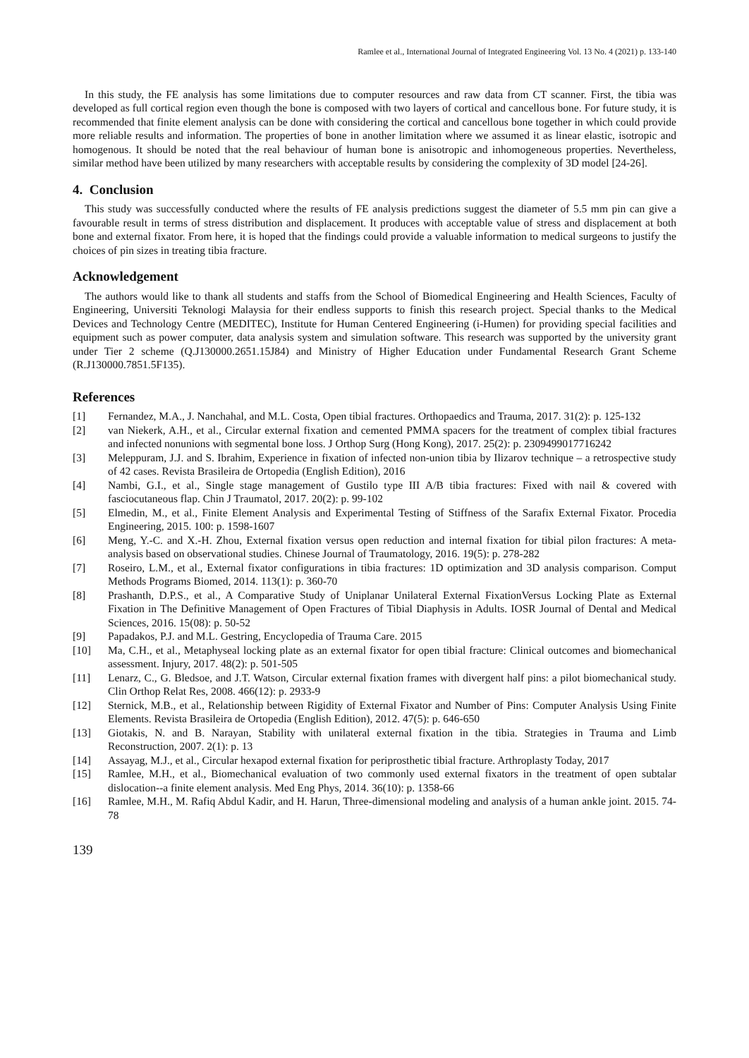Ramlee et al., International Journal of Integrated Engineering Vol. 13 No. 4 (2021) p. 133-140
In this study, the FE analysis has some limitations due to computer resources and raw data from CT scanner. First, the tibia was developed as full cortical region even though the bone is composed with two layers of cortical and cancellous bone. For future study, it is recommended that finite element analysis can be done with considering the cortical and cancellous bone together in which could provide more reliable results and information. The properties of bone in another limitation where we assumed it as linear elastic, isotropic and homogenous. It should be noted that the real behaviour of human bone is anisotropic and inhomogeneous properties. Nevertheless, similar method have been utilized by many researchers with acceptable results by considering the complexity of 3D model [24-26].
4. Conclusion
This study was successfully conducted where the results of FE analysis predictions suggest the diameter of 5.5 mm pin can give a favourable result in terms of stress distribution and displacement. It produces with acceptable value of stress and displacement at both bone and external fixator. From here, it is hoped that the findings could provide a valuable information to medical surgeons to justify the choices of pin sizes in treating tibia fracture.
Acknowledgement
The authors would like to thank all students and staffs from the School of Biomedical Engineering and Health Sciences, Faculty of Engineering, Universiti Teknologi Malaysia for their endless supports to finish this research project. Special thanks to the Medical Devices and Technology Centre (MEDITEC), Institute for Human Centered Engineering (i-Humen) for providing special facilities and equipment such as power computer, data analysis system and simulation software. This research was supported by the university grant under Tier 2 scheme (Q.J130000.2651.15J84) and Ministry of Higher Education under Fundamental Research Grant Scheme (R.J130000.7851.5F135).
References
[1] Fernandez, M.A., J. Nanchahal, and M.L. Costa, Open tibial fractures. Orthopaedics and Trauma, 2017. 31(2): p. 125-132
[2] van Niekerk, A.H., et al., Circular external fixation and cemented PMMA spacers for the treatment of complex tibial fractures and infected nonunions with segmental bone loss. J Orthop Surg (Hong Kong), 2017. 25(2): p. 2309499017716242
[3] Meleppuram, J.J. and S. Ibrahim, Experience in fixation of infected non-union tibia by Ilizarov technique – a retrospective study of 42 cases. Revista Brasileira de Ortopedia (English Edition), 2016
[4] Nambi, G.I., et al., Single stage management of Gustilo type III A/B tibia fractures: Fixed with nail & covered with fasciocutaneous flap. Chin J Traumatol, 2017. 20(2): p. 99-102
[5] Elmedin, M., et al., Finite Element Analysis and Experimental Testing of Stiffness of the Sarafix External Fixator. Procedia Engineering, 2015. 100: p. 1598-1607
[6] Meng, Y.-C. and X.-H. Zhou, External fixation versus open reduction and internal fixation for tibial pilon fractures: A meta-analysis based on observational studies. Chinese Journal of Traumatology, 2016. 19(5): p. 278-282
[7] Roseiro, L.M., et al., External fixator configurations in tibia fractures: 1D optimization and 3D analysis comparison. Comput Methods Programs Biomed, 2014. 113(1): p. 360-70
[8] Prashanth, D.P.S., et al., A Comparative Study of Uniplanar Unilateral External FixationVersus Locking Plate as External Fixation in The Definitive Management of Open Fractures of Tibial Diaphysis in Adults. IOSR Journal of Dental and Medical Sciences, 2016. 15(08): p. 50-52
[9] Papadakos, P.J. and M.L. Gestring, Encyclopedia of Trauma Care. 2015
[10] Ma, C.H., et al., Metaphyseal locking plate as an external fixator for open tibial fracture: Clinical outcomes and biomechanical assessment. Injury, 2017. 48(2): p. 501-505
[11] Lenarz, C., G. Bledsoe, and J.T. Watson, Circular external fixation frames with divergent half pins: a pilot biomechanical study. Clin Orthop Relat Res, 2008. 466(12): p. 2933-9
[12] Sternick, M.B., et al., Relationship between Rigidity of External Fixator and Number of Pins: Computer Analysis Using Finite Elements. Revista Brasileira de Ortopedia (English Edition), 2012. 47(5): p. 646-650
[13] Giotakis, N. and B. Narayan, Stability with unilateral external fixation in the tibia. Strategies in Trauma and Limb Reconstruction, 2007. 2(1): p. 13
[14] Assayag, M.J., et al., Circular hexapod external fixation for periprosthetic tibial fracture. Arthroplasty Today, 2017
[15] Ramlee, M.H., et al., Biomechanical evaluation of two commonly used external fixators in the treatment of open subtalar dislocation--a finite element analysis. Med Eng Phys, 2014. 36(10): p. 1358-66
[16] Ramlee, M.H., M. Rafiq Abdul Kadir, and H. Harun, Three-dimensional modeling and analysis of a human ankle joint. 2015. 74-78
139